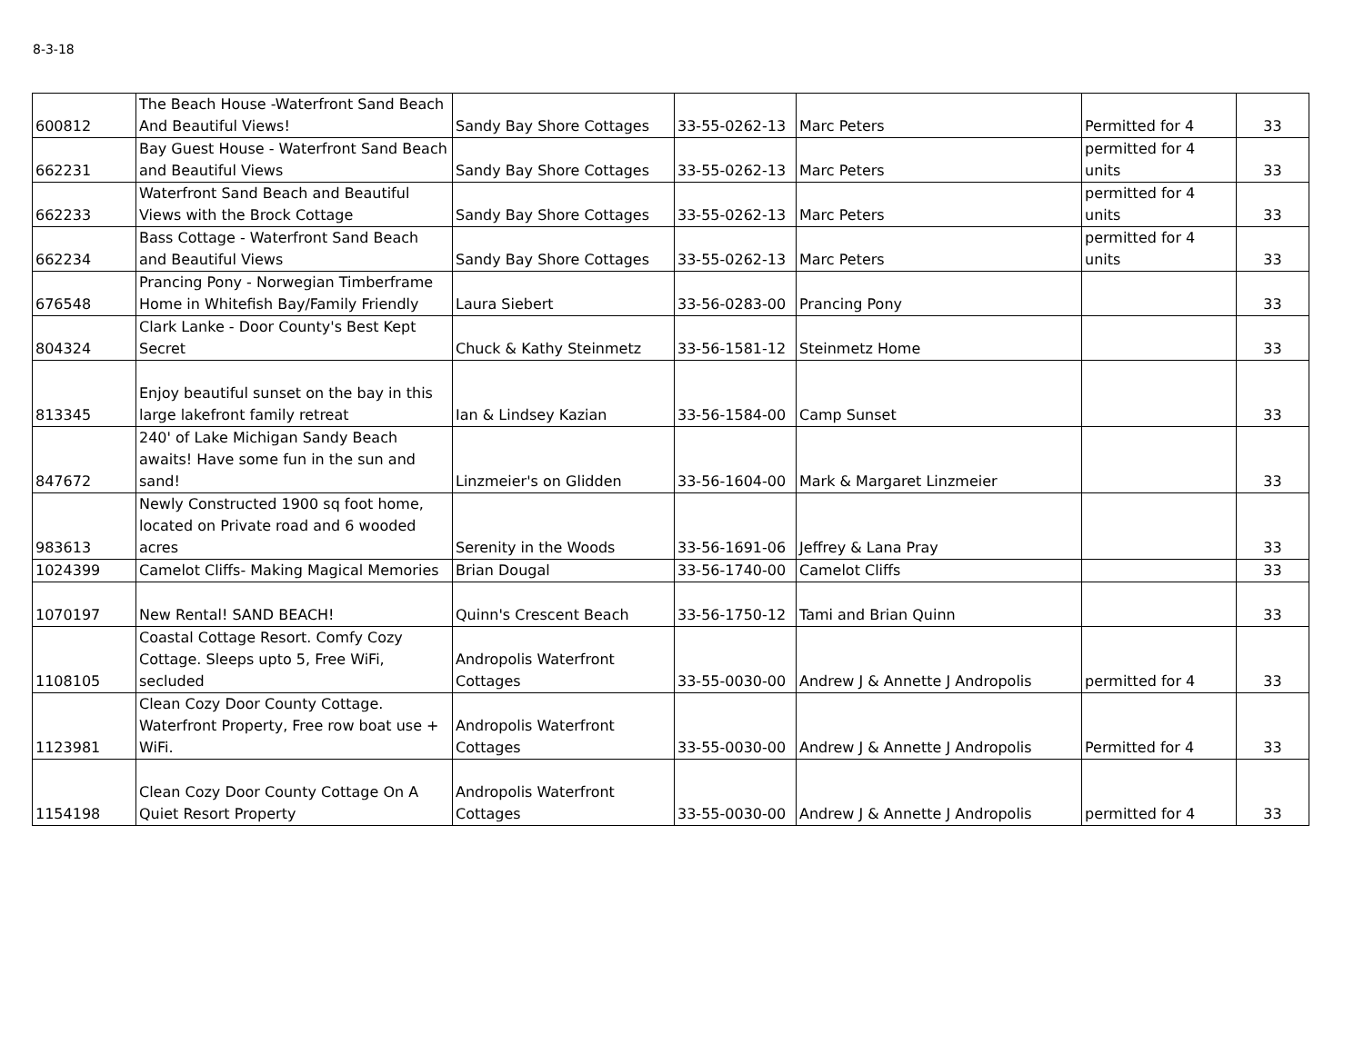8-3-18
| 600812 | The Beach House -Waterfront Sand Beach And Beautiful Views! | Sandy Bay Shore Cottages | 33-55-0262-13 | Marc Peters | Permitted for 4 | 33 |
| 662231 | Bay Guest House - Waterfront Sand Beach and Beautiful Views | Sandy Bay Shore Cottages | 33-55-0262-13 | Marc Peters | permitted for 4 units | 33 |
| 662233 | Waterfront Sand Beach and Beautiful Views with the Brock Cottage | Sandy Bay Shore Cottages | 33-55-0262-13 | Marc Peters | permitted for 4 units | 33 |
| 662234 | Bass Cottage - Waterfront Sand Beach and Beautiful Views | Sandy Bay Shore Cottages | 33-55-0262-13 | Marc Peters | permitted for 4 units | 33 |
| 676548 | Prancing Pony - Norwegian Timberframe Home in Whitefish Bay/Family Friendly | Laura Siebert | 33-56-0283-00 | Prancing Pony | | 33 |
| 804324 | Clark Lanke - Door County's Best Kept Secret | Chuck & Kathy Steinmetz | 33-56-1581-12 | Steinmetz Home | | 33 |
| 813345 | Enjoy beautiful sunset on the bay in this large lakefront family retreat | Ian & Lindsey Kazian | 33-56-1584-00 | Camp Sunset | | 33 |
| 847672 | 240' of Lake Michigan Sandy Beach awaits! Have some fun in the sun and sand! | Linzmeier's on Glidden | 33-56-1604-00 | Mark & Margaret Linzmeier | | 33 |
| 983613 | Newly Constructed 1900 sq foot home, located on Private road and 6 wooded acres | Serenity in the Woods | 33-56-1691-06 | Jeffrey & Lana Pray | | 33 |
| 1024399 | Camelot Cliffs- Making Magical Memories | Brian Dougal | 33-56-1740-00 | Camelot Cliffs | | 33 |
| 1070197 | New Rental! SAND BEACH! | Quinn's Crescent Beach | 33-56-1750-12 | Tami and Brian Quinn | | 33 |
| 1108105 | Coastal Cottage Resort. Comfy Cozy Cottage. Sleeps upto 5, Free WiFi, secluded | Andropolis Waterfront Cottages | 33-55-0030-00 | Andrew J & Annette J Andropolis | permitted for 4 | 33 |
| 1123981 | Clean Cozy Door County Cottage. Waterfront Property, Free row boat use + WiFi. | Andropolis Waterfront Cottages | 33-55-0030-00 | Andrew J & Annette J Andropolis | Permitted for 4 | 33 |
| 1154198 | Clean Cozy Door County Cottage On A Quiet Resort Property | Andropolis Waterfront Cottages | 33-55-0030-00 | Andrew J & Annette J Andropolis | permitted for 4 | 33 |